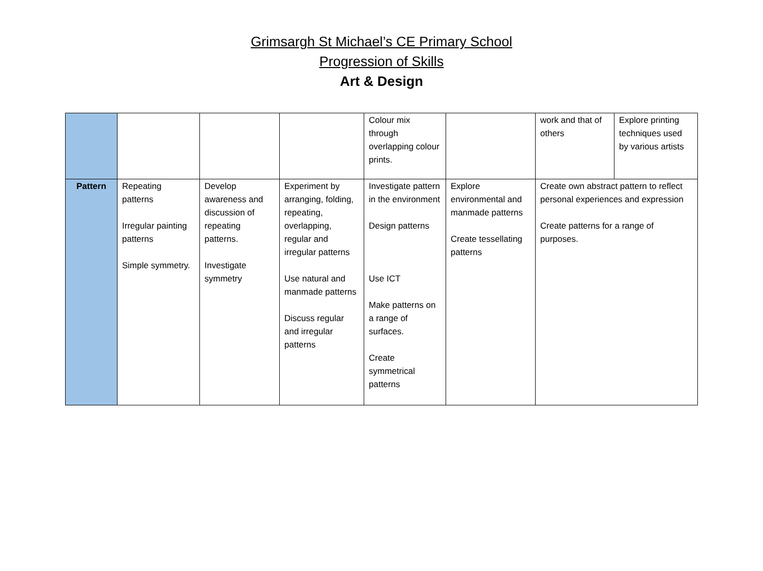Grimsargh St Michael’s CE Primary School
Progression of Skills
Art & Design
| | | | | Colour mix through overlapping colour prints. | | work and that of others | Explore printing techniques used by various artists |
| Pattern | Repeating patterns Irregular painting patterns Simple symmetry. | Develop awareness and discussion of repeating patterns. Investigate symmetry | Experiment by arranging, folding, repeating, overlapping, regular and irregular patterns Use natural and manmade patterns Discuss regular and irregular patterns | Investigate pattern in the environment Design patterns Use ICT Make patterns on a range of surfaces. Create symmetrical patterns | Explore environmental and manmade patterns Create tessellating patterns | Create own abstract pattern to reflect personal experiences and expression Create patterns for a range of purposes. | |